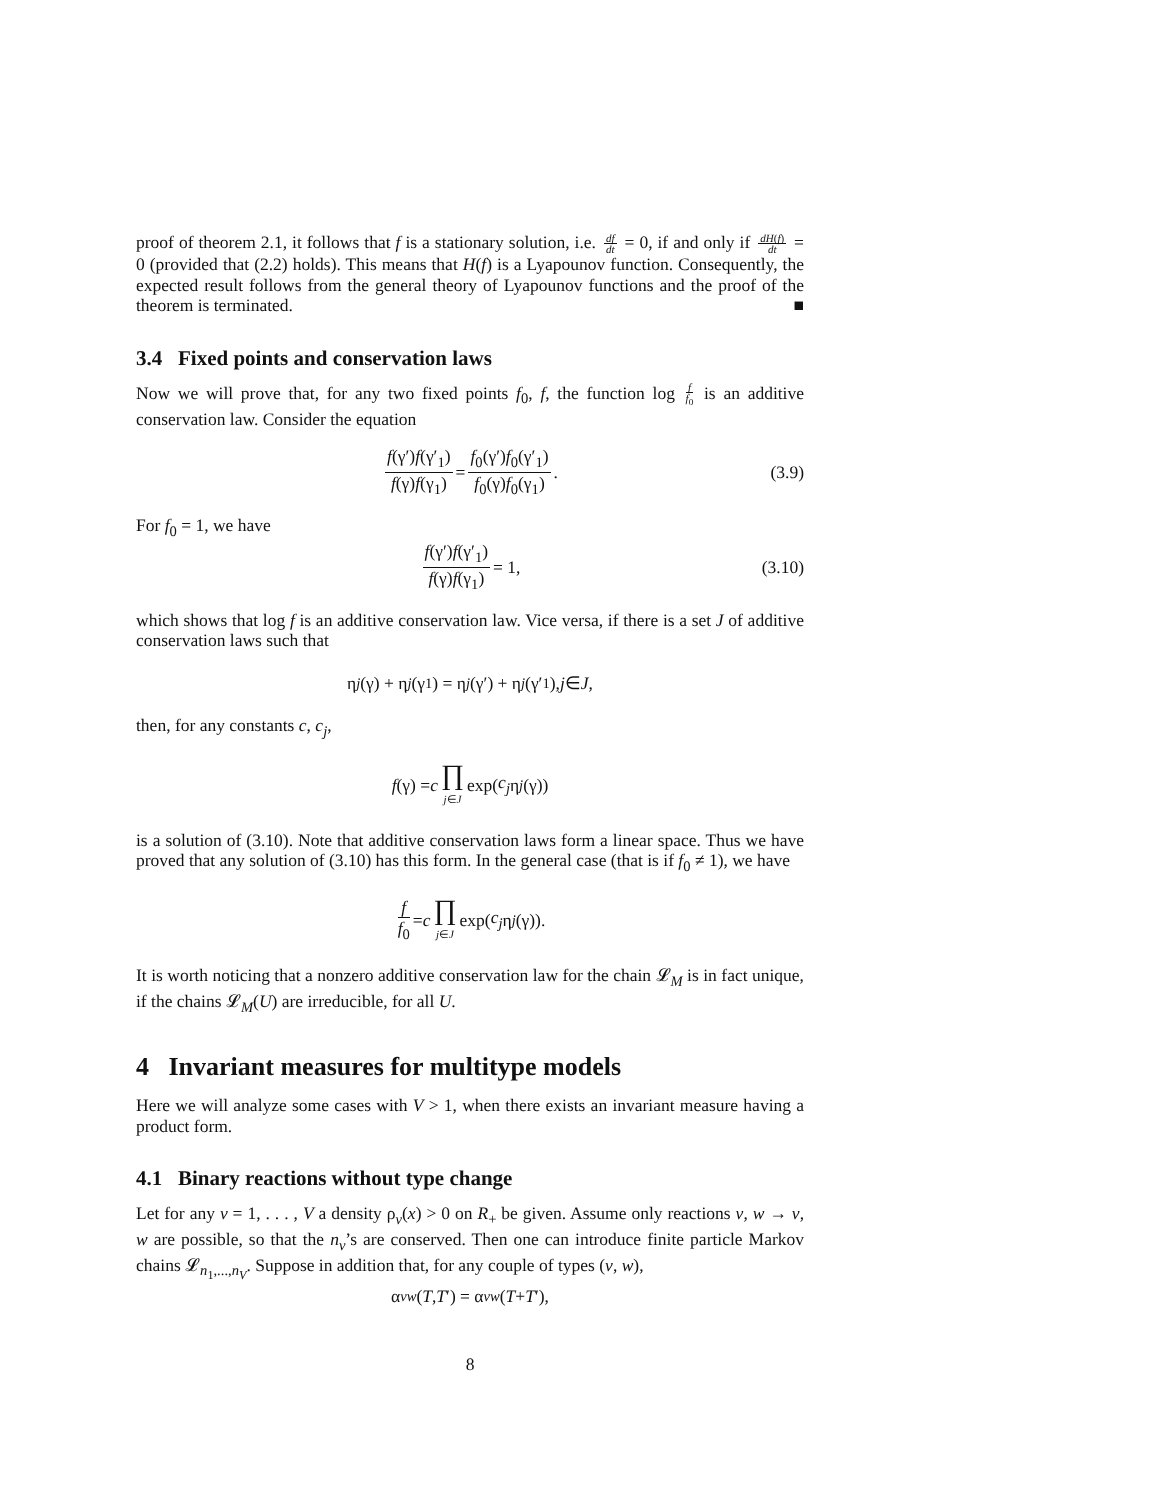proof of theorem 2.1, it follows that f is a stationary solution, i.e. df dt = 0, if and only if dH(f) dt = 0 (provided that (2.2) holds). This means that H(f) is a Lyapounov function. Consequently, the expected result follows from the general theory of Lyapounov functions and the proof of the theorem is terminated. ■
3.4 Fixed points and conservation laws
Now we will prove that, for any two fixed points f<sub>0</sub>, f, the function log f f<sub>0</sub> is an additive conservation law. Consider the equation
f(γ′)f(γ′<sub>1</sub>) f(γ)f(γ<sub>1</sub>) = f<sub>0</sub>(γ′)f<sub>0</sub>(γ′<sub>1</sub>) f<sub>0</sub>(γ)f<sub>0</sub>(γ<sub>1</sub>). (3.9)
For f<sub>0</sub> = 1, we have
f(γ′)f(γ′<sub>1</sub>) f(γ)f(γ<sub>1</sub>) = 1, (3.10)
which shows that log f is an additive conservation law. Vice versa, if there is a set J of additive conservation laws such that
η<sub>j</sub> (γ) + η<sub>j</sub> (γ<sub>1</sub>) = η<sub>j</sub> (γ′) + η<sub>j</sub> (γ′<sub>1</sub>), j ∈ J,
then, for any constants c, c<sub>j</sub>,
f (γ) = c ∏ j∈J exp(c<sub>j</sub> η<sub>j</sub> (γ))
is a solution of (3.10). Note that additive conservation laws form a linear space. Thus we have proved that any solution of (3.10) has this form. In the general case (that is if f<sub>0</sub> ≠ 1), we have
f f<sub>0</sub> = c ∏ j∈J exp(c<sub>j</sub> η<sub>j</sub> (γ)).
It is worth noticing that a nonzero additive conservation law for the chain 𝓛<sub>M</sub> is in fact unique, if the chains 𝓛<sub>M</sub>(U) are irreducible, for all U.
4 Invariant measures for multitype models
Here we will analyze some cases with V > 1, when there exists an invariant measure having a product form.
4.1 Binary reactions without type change
Let for any v = 1, . . . , V a density ρ<sub>v</sub>(x) > 0 on R<sub>+</sub> be given. Assume only reactions v, w → v, w are possible, so that the n<sub>v</sub>’s are conserved. Then one can introduce finite particle Markov chains 𝓛<sub>n<sub>1</sub>,...,n<sub>V</sub></sub>. Suppose in addition that, for any couple of types (v, w),
α<sub>vw</sub> (T, T ′) = α<sub>vw</sub> (T + T ′),
8